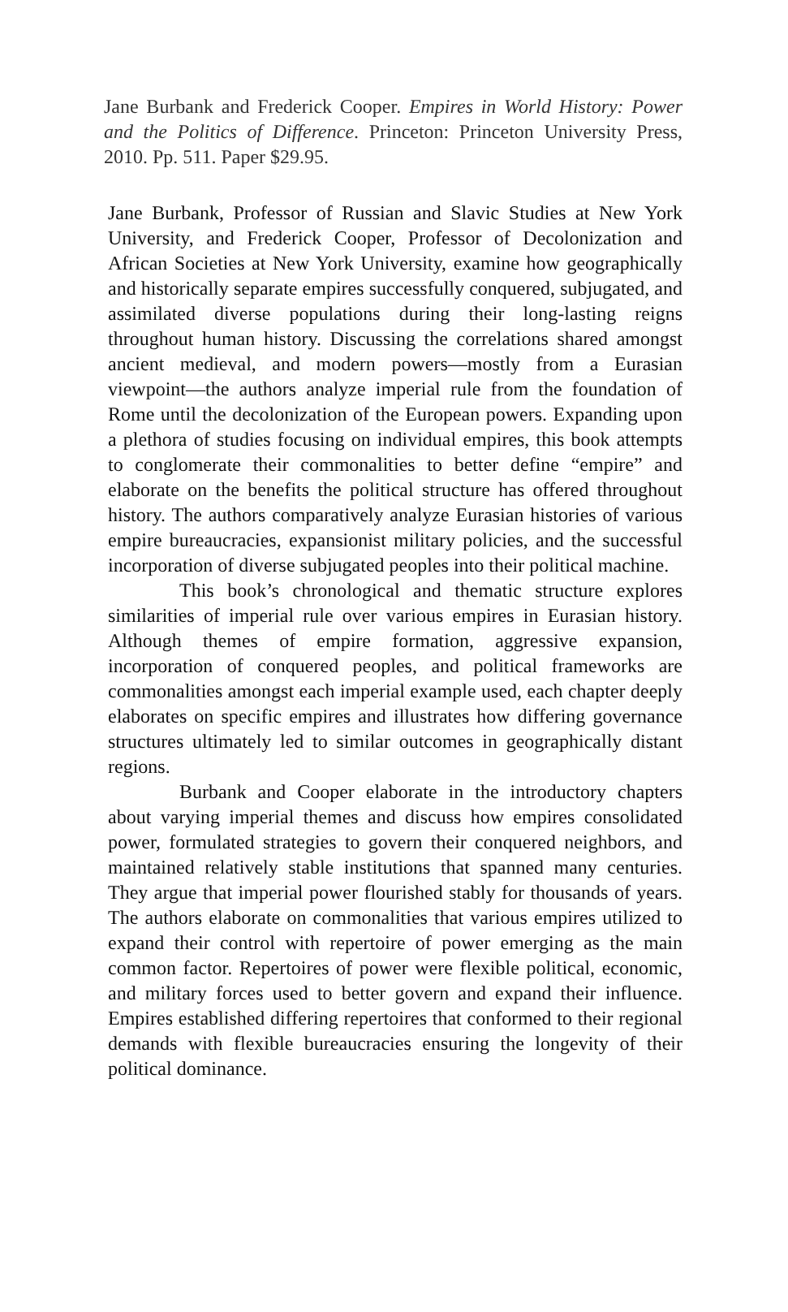Jane Burbank and Frederick Cooper. Empires in World History: Power and the Politics of Difference. Princeton: Princeton University Press, 2010. Pp. 511. Paper $29.95.
Jane Burbank, Professor of Russian and Slavic Studies at New York University, and Frederick Cooper, Professor of Decolonization and African Societies at New York University, examine how geographically and historically separate empires successfully conquered, subjugated, and assimilated diverse populations during their long-lasting reigns throughout human history. Discussing the correlations shared amongst ancient medieval, and modern powers—mostly from a Eurasian viewpoint—the authors analyze imperial rule from the foundation of Rome until the decolonization of the European powers. Expanding upon a plethora of studies focusing on individual empires, this book attempts to conglomerate their commonalities to better define “empire” and elaborate on the benefits the political structure has offered throughout history. The authors comparatively analyze Eurasian histories of various empire bureaucracies, expansionist military policies, and the successful incorporation of diverse subjugated peoples into their political machine.
This book’s chronological and thematic structure explores similarities of imperial rule over various empires in Eurasian history. Although themes of empire formation, aggressive expansion, incorporation of conquered peoples, and political frameworks are commonalities amongst each imperial example used, each chapter deeply elaborates on specific empires and illustrates how differing governance structures ultimately led to similar outcomes in geographically distant regions.
Burbank and Cooper elaborate in the introductory chapters about varying imperial themes and discuss how empires consolidated power, formulated strategies to govern their conquered neighbors, and maintained relatively stable institutions that spanned many centuries. They argue that imperial power flourished stably for thousands of years. The authors elaborate on commonalities that various empires utilized to expand their control with repertoire of power emerging as the main common factor. Repertoires of power were flexible political, economic, and military forces used to better govern and expand their influence. Empires established differing repertoires that conformed to their regional demands with flexible bureaucracies ensuring the longevity of their political dominance.